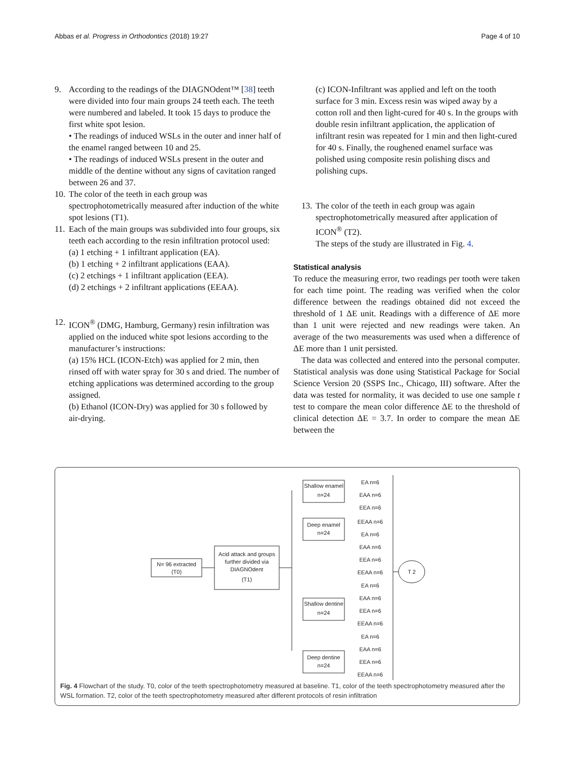Abbas et al. Progress in Orthodontics (2018) 19:27 Page 4 of 10
9. According to the readings of the DIAGNOdent™ [38] teeth were divided into four main groups 24 teeth each. The teeth were numbered and labeled. It took 15 days to produce the first white spot lesion.
• The readings of induced WSLs in the outer and inner half of the enamel ranged between 10 and 25.
• The readings of induced WSLs present in the outer and middle of the dentine without any signs of cavitation ranged between 26 and 37.
10.
The color of the teeth in each group was spectrophotometrically measured after induction of the white spot lesions (T1).
11.
Each of the main groups was subdivided into four groups, six teeth each according to the resin infiltration protocol used:
(a) 1 etching + 1 infiltrant application (EA).
(b) 1 etching + 2 infiltrant applications (EAA).
(c) 2 etchings + 1 infiltrant application (EEA).
(d) 2 etchings + 2 infiltrant applications (EEAA).
12.
ICON<sup>®</sup> (DMG, Hamburg, Germany) resin infiltration was applied on the induced white spot lesions according to the manufacturer’s instructions:
(a) 15% HCL (ICON-Etch) was applied for 2 min, then rinsed off with water spray for 30 s and dried. The number of etching applications was determined according to the group assigned.
(b) Ethanol (ICON-Dry) was applied for 30 s followed by air-drying.
(c) ICON-Infiltrant was applied and left on the tooth surface for 3 min. Excess resin was wiped away by a cotton roll and then light-cured for 40 s. In the groups with double resin infiltrant application, the application of infiltrant resin was repeated for 1 min and then light-cured for 40 s. Finally, the roughened enamel surface was polished using composite resin polishing discs and polishing cups.
13.
The color of the teeth in each group was again spectrophotometrically measured after application of ICON<sup>®</sup> (T2).
The steps of the study are illustrated in Fig. 4.
Statistical analysis
To reduce the measuring error, two readings per tooth were taken for each time point. The reading was verified when the color difference between the readings obtained did not exceed the threshold of 1 ΔE unit. Readings with a difference of ΔE more than 1 unit were rejected and new readings were taken. An average of the two measurements was used when a difference of ΔE more than 1 unit persisted.
The data was collected and entered into the personal computer. Statistical analysis was done using Statistical Package for Social Science Version 20 (SSPS Inc., Chicago, III) software. After the data was tested for normality, it was decided to use one sample t test to compare the mean color difference ΔE to the threshold of clinical detection ΔE = 3.7. In order to compare the mean ΔE between the
N= 96 extracted
(T0)
Acid attack and groups
further divided via
DIAGNOdent
(T1)
Shallow enamel
n=24
Deep enamel
n=24
Shallow dentine
n=24
Deep dentine
n=24
EA n=6
EAA n=6
EEA n=6
EEAA n=6
EA n=6
EAA n=6
EEA n=6
EEAA n=6
EA n=6
EAA n=6
EEA n=6
EEAA n=6
EA n=6
EAA n=6
EEA n=6
EEAA n=6
T 2
Fig. 4 Flowchart of the study. T0, color of the teeth spectrophotometry measured at baseline. T1, color of the teeth spectrophotometry measured after the WSL formation. T2, color of the teeth spectrophotometry measured after different protocols of resin infiltration